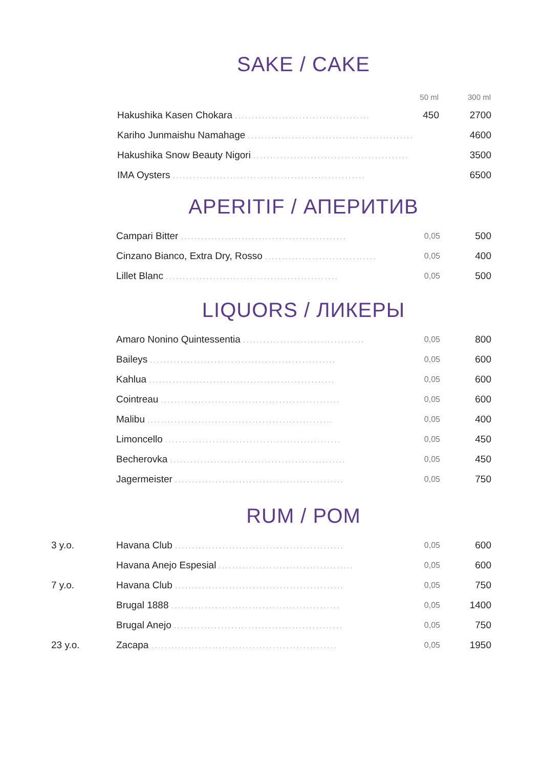SAKE / CAKE
| | | 50 ml | 300 ml |
| --- | --- | --- | --- |
| | Hakushika Kasen Chokara ........................................ | 450 | 2700 |
| | Kariho Junmaishu Namahage ................................................. | | 4600 |
| | Hakushika Snow Beauty Nigori .............................................. | | 3500 |
| | IMA Oysters ......................................................... | | 6500 |
APERITIF / АПЕРИТИВ
| | Campari Bitter ................................................. | 0,05 | 500 |
| | Cinzano Bianco, Extra Dry, Rosso ................................. | 0,05 | 400 |
| | Lillet Blanc ................................................... | 0,05 | 500 |
LIQUORS / ЛИКЕРЫ
| | Amaro Nonino Quintessentia .................................... | 0,05 | 800 |
| | Baileys ....................................................... | 0,05 | 600 |
| | Kahlua ....................................................... | 0,05 | 600 |
| | Cointreau ..................................................... | 0,05 | 600 |
| | Malibu ....................................................... | 0,05 | 400 |
| | Limoncello .................................................... | 0,05 | 450 |
| | Becherovka .................................................... | 0,05 | 450 |
| | Jagermeister .................................................. | 0,05 | 750 |
RUM / РОМ
| 3 y.o. | Havana Club .................................................. | 0,05 | 600 |
| | Havana Anejo Espesial ........................................ | 0,05 | 600 |
| 7 y.o. | Havana Club .................................................. | 0,05 | 750 |
| | Brugal 1888 .................................................. | 0,05 | 1400 |
| | Brugal Anejo .................................................. | 0,05 | 750 |
| 23 y.o. | Zacapa ....................................................... | 0,05 | 1950 |